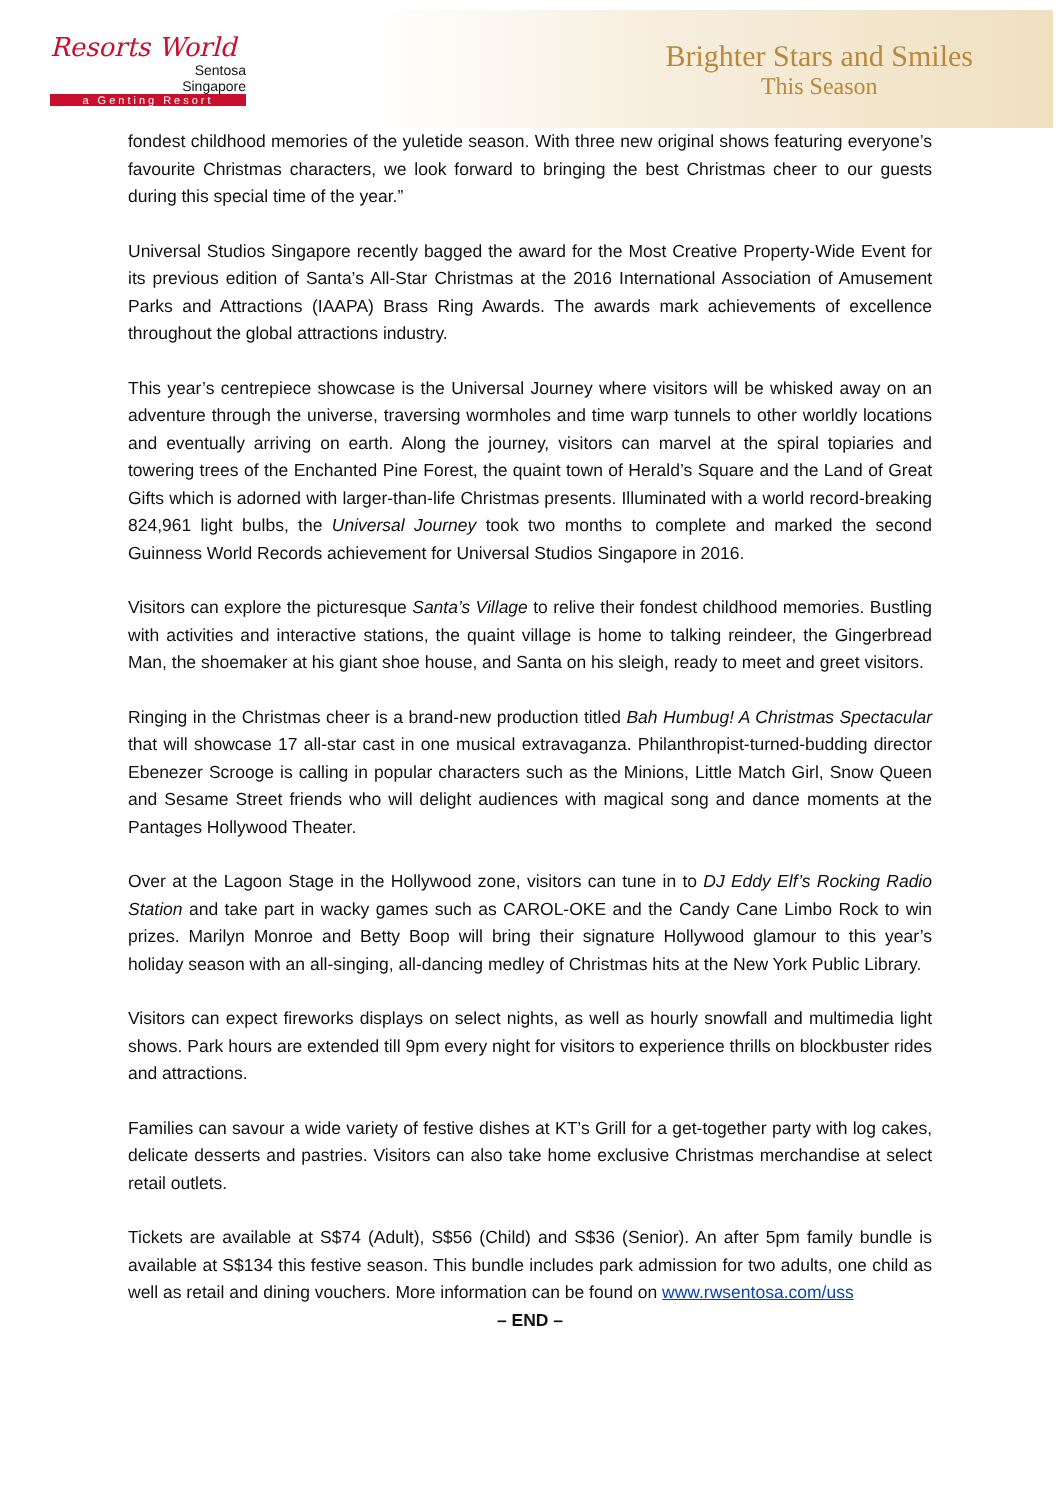Resorts World
Sentosa
Singapore
a Genting Resort
Brighter Stars and Smiles
This Season
fondest childhood memories of the yuletide season. With three new original shows featuring everyone’s favourite Christmas characters, we look forward to bringing the best Christmas cheer to our guests during this special time of the year.”
Universal Studios Singapore recently bagged the award for the Most Creative Property-Wide Event for its previous edition of Santa’s All-Star Christmas at the 2016 International Association of Amusement Parks and Attractions (IAAPA) Brass Ring Awards. The awards mark achievements of excellence throughout the global attractions industry.
This year’s centrepiece showcase is the Universal Journey where visitors will be whisked away on an adventure through the universe, traversing wormholes and time warp tunnels to other worldly locations and eventually arriving on earth. Along the journey, visitors can marvel at the spiral topiaries and towering trees of the Enchanted Pine Forest, the quaint town of Herald’s Square and the Land of Great Gifts which is adorned with larger-than-life Christmas presents. Illuminated with a world record-breaking 824,961 light bulbs, the Universal Journey took two months to complete and marked the second Guinness World Records achievement for Universal Studios Singapore in 2016.
Visitors can explore the picturesque Santa’s Village to relive their fondest childhood memories. Bustling with activities and interactive stations, the quaint village is home to talking reindeer, the Gingerbread Man, the shoemaker at his giant shoe house, and Santa on his sleigh, ready to meet and greet visitors.
Ringing in the Christmas cheer is a brand-new production titled Bah Humbug! A Christmas Spectacular that will showcase 17 all-star cast in one musical extravaganza. Philanthropist-turned-budding director Ebenezer Scrooge is calling in popular characters such as the Minions, Little Match Girl, Snow Queen and Sesame Street friends who will delight audiences with magical song and dance moments at the Pantages Hollywood Theater.
Over at the Lagoon Stage in the Hollywood zone, visitors can tune in to DJ Eddy Elf’s Rocking Radio Station and take part in wacky games such as CAROL-OKE and the Candy Cane Limbo Rock to win prizes. Marilyn Monroe and Betty Boop will bring their signature Hollywood glamour to this year’s holiday season with an all-singing, all-dancing medley of Christmas hits at the New York Public Library.
Visitors can expect fireworks displays on select nights, as well as hourly snowfall and multimedia light shows. Park hours are extended till 9pm every night for visitors to experience thrills on blockbuster rides and attractions.
Families can savour a wide variety of festive dishes at KT’s Grill for a get-together party with log cakes, delicate desserts and pastries. Visitors can also take home exclusive Christmas merchandise at select retail outlets.
Tickets are available at S$74 (Adult), S$56 (Child) and S$36 (Senior). An after 5pm family bundle is available at S$134 this festive season. This bundle includes park admission for two adults, one child as well as retail and dining vouchers. More information can be found on www.rwsentosa.com/uss
– END –